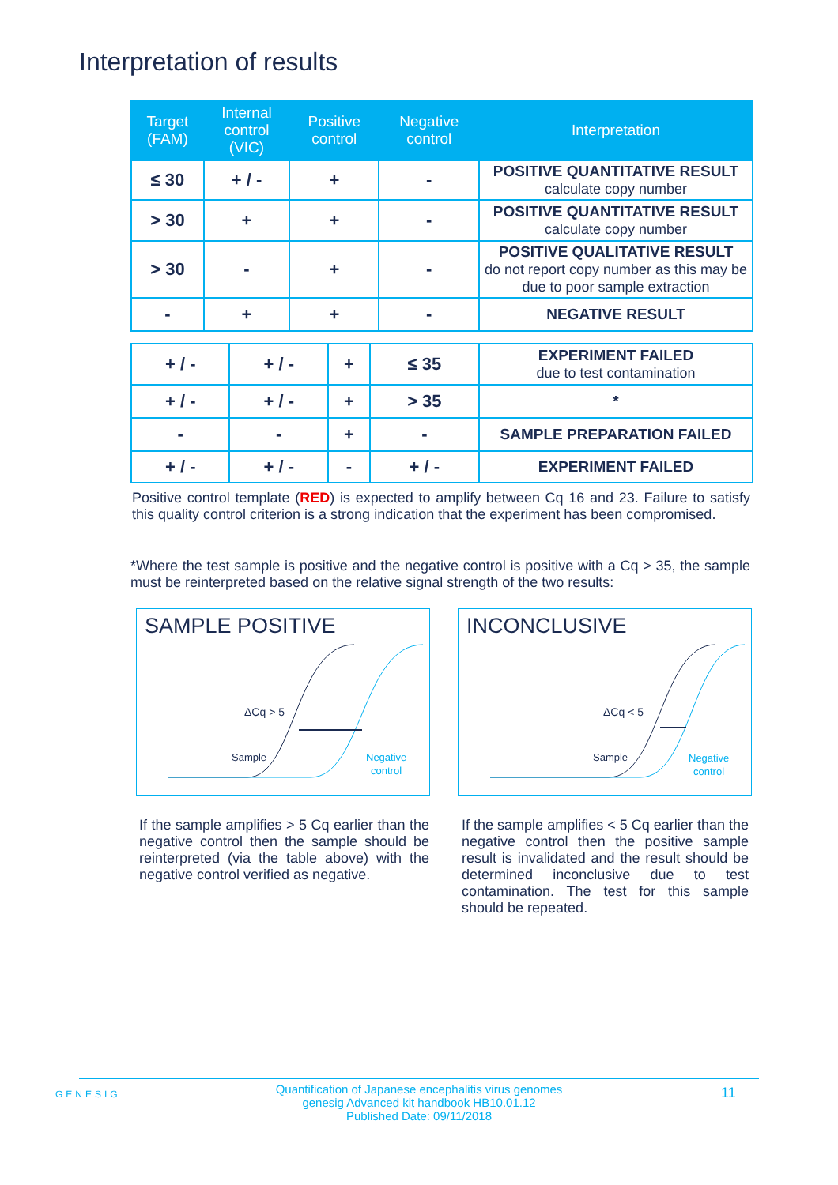Interpretation of results
| Target (FAM) | Internal control (VIC) | Positive control | Negative control | Interpretation |
| --- | --- | --- | --- | --- |
| ≤ 30 | + / - | + | - | POSITIVE QUANTITATIVE RESULT calculate copy number |
| > 30 | + | + | - | POSITIVE QUANTITATIVE RESULT calculate copy number |
| > 30 | - | + | - | POSITIVE QUALITATIVE RESULT do not report copy number as this may be due to poor sample extraction |
| - | + | + | - | NEGATIVE RESULT |
| + / - | + / - | + | ≤ 35 | EXPERIMENT FAILED due to test contamination |
| + / - | + / - | + | > 35 | * |
| - | - | + | - | SAMPLE PREPARATION FAILED |
| + / - | + / - | - | + / - | EXPERIMENT FAILED |
Positive control template (RED) is expected to amplify between Cq 16 and 23. Failure to satisfy this quality control criterion is a strong indication that the experiment has been compromised.
*Where the test sample is positive and the negative control is positive with a Cq > 35, the sample must be reinterpreted based on the relative signal strength of the two results:
SAMPLE POSITIVE
ΔCq > 5
Sample
Negative
control
INCONCLUSIVE
ΔCq < 5
Sample
Negative
control
If the sample amplifies > 5 Cq earlier than the negative control then the sample should be reinterpreted (via the table above) with the negative control verified as negative.
If the sample amplifies < 5 Cq earlier than the negative control then the positive sample result is invalidated and the result should be determined inconclusive due to test contamination. The test for this sample should be repeated.
Quantification of Japanese encephalitis virus genomes
genesig Advanced kit handbook HB10.01.12
Published Date: 09/11/2018
GENESIG 11